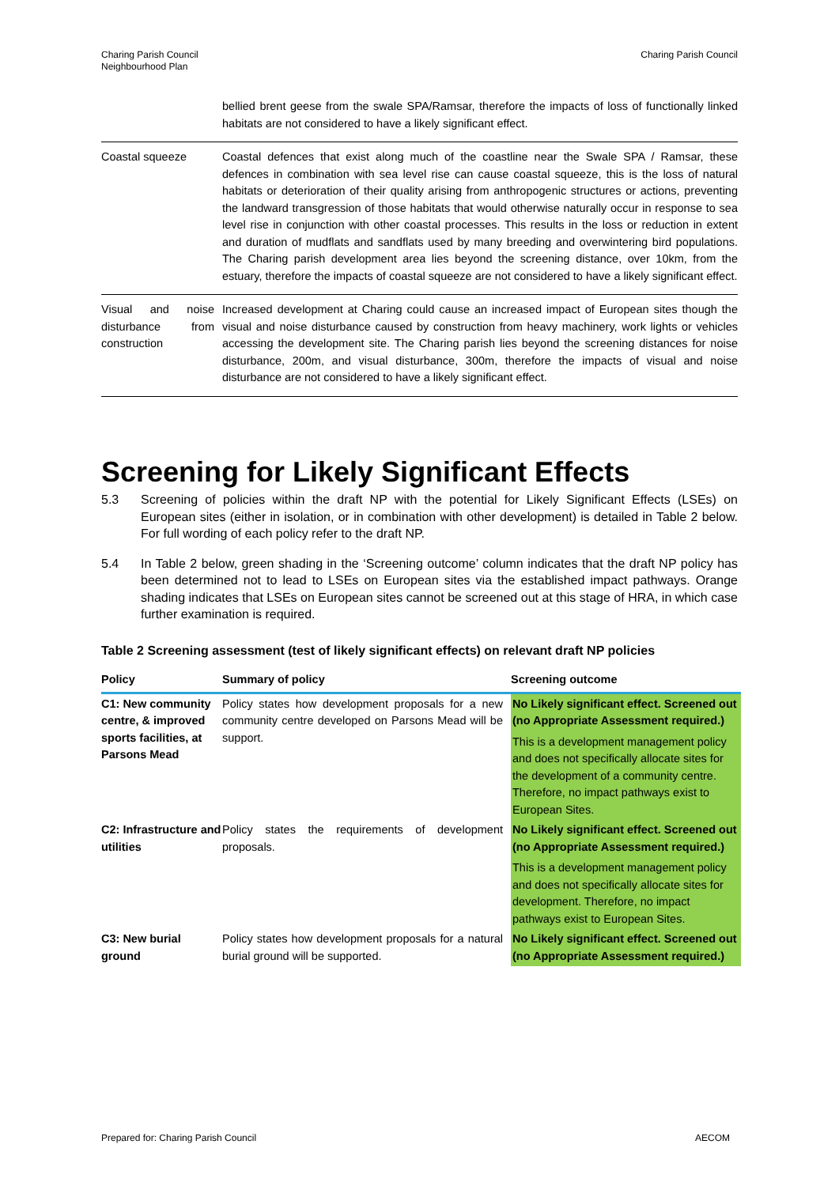Charing Parish Council
Neighbourhood Plan
Charing Parish Council
| | bellied brent geese from the swale SPA/Ramsar, therefore the impacts of loss of functionally linked habitats are not considered to have a likely significant effect. |
| Coastal squeeze | Coastal defences that exist along much of the coastline near the Swale SPA / Ramsar, these defences in combination with sea level rise can cause coastal squeeze, this is the loss of natural habitats or deterioration of their quality arising from anthropogenic structures or actions, preventing the landward transgression of those habitats that would otherwise naturally occur in response to sea level rise in conjunction with other coastal processes. This results in the loss or reduction in extent and duration of mudflats and sandflats used by many breeding and overwintering bird populations. The Charing parish development area lies beyond the screening distance, over 10km, from the estuary, therefore the impacts of coastal squeeze are not considered to have a likely significant effect. |
| Visual and noise disturbance from construction | Increased development at Charing could cause an increased impact of European sites though the visual and noise disturbance caused by construction from heavy machinery, work lights or vehicles accessing the development site. The Charing parish lies beyond the screening distances for noise disturbance, 200m, and visual disturbance, 300m, therefore the impacts of visual and noise disturbance are not considered to have a likely significant effect. |
Screening for Likely Significant Effects
5.3 Screening of policies within the draft NP with the potential for Likely Significant Effects (LSEs) on European sites (either in isolation, or in combination with other development) is detailed in Table 2 below. For full wording of each policy refer to the draft NP.
5.4 In Table 2 below, green shading in the ‘Screening outcome’ column indicates that the draft NP policy has been determined not to lead to LSEs on European sites via the established impact pathways. Orange shading indicates that LSEs on European sites cannot be screened out at this stage of HRA, in which case further examination is required.
Table 2 Screening assessment (test of likely significant effects) on relevant draft NP policies
| Policy | Summary of policy | Screening outcome |
| --- | --- | --- |
| C1: New community centre, & improved sports facilities, at Parsons Mead | Policy states how development proposals for a new community centre developed on Parsons Mead will be support. | No Likely significant effect. Screened out (no Appropriate Assessment required.) This is a development management policy and does not specifically allocate sites for the development of a community centre. Therefore, no impact pathways exist to European Sites. |
| C2: Infrastructure and utilities | Policy states the requirements of development proposals. | No Likely significant effect. Screened out (no Appropriate Assessment required.) This is a development management policy and does not specifically allocate sites for development. Therefore, no impact pathways exist to European Sites. |
| C3: New burial ground | Policy states how development proposals for a natural burial ground will be supported. | No Likely significant effect. Screened out (no Appropriate Assessment required.) |
Prepared for: Charing Parish Council
AECOM